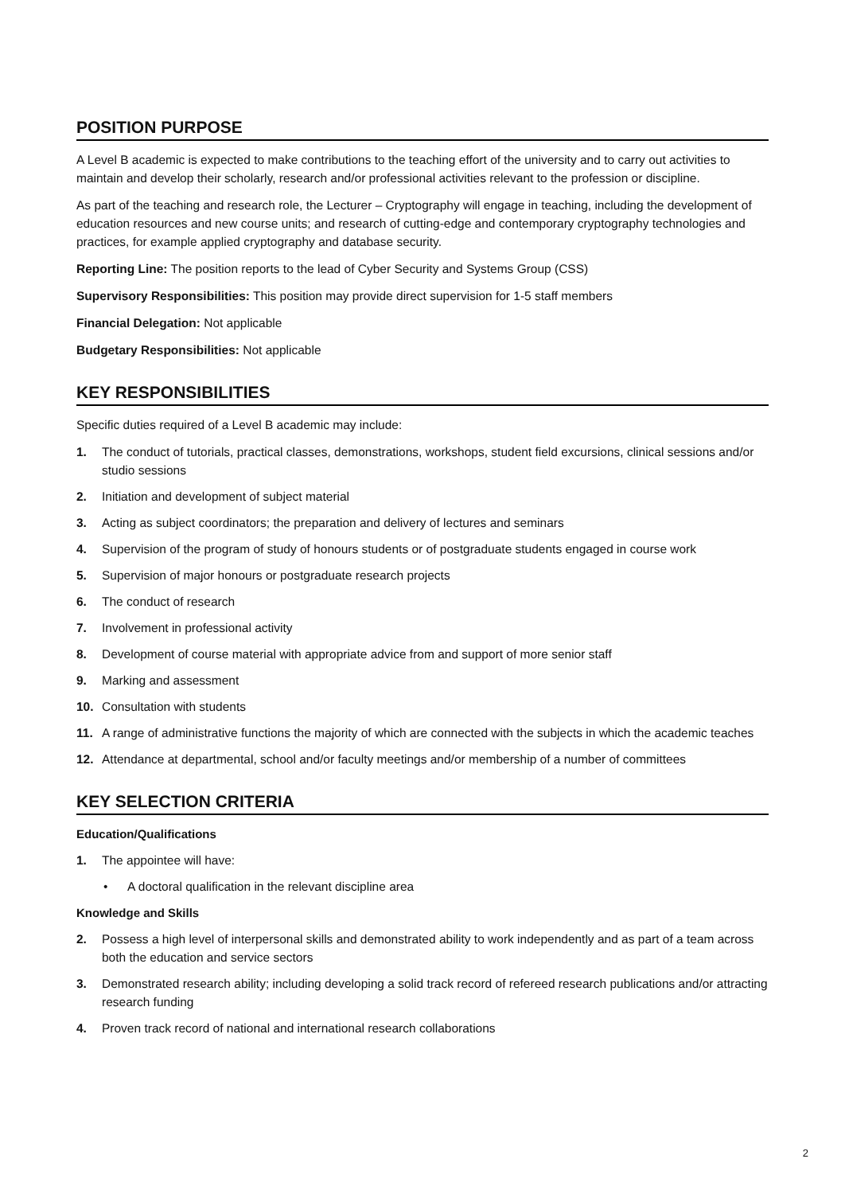POSITION PURPOSE
A Level B academic is expected to make contributions to the teaching effort of the university and to carry out activities to maintain and develop their scholarly, research and/or professional activities relevant to the profession or discipline.
As part of the teaching and research role, the Lecturer – Cryptography will engage in teaching, including the development of education resources and new course units; and research of cutting-edge and contemporary cryptography technologies and practices, for example applied cryptography and database security.
Reporting Line: The position reports to the lead of Cyber Security and Systems Group (CSS)
Supervisory Responsibilities: This position may provide direct supervision for 1-5 staff members
Financial Delegation: Not applicable
Budgetary Responsibilities: Not applicable
KEY RESPONSIBILITIES
Specific duties required of a Level B academic may include:
1. The conduct of tutorials, practical classes, demonstrations, workshops, student field excursions, clinical sessions and/or studio sessions
2. Initiation and development of subject material
3. Acting as subject coordinators; the preparation and delivery of lectures and seminars
4. Supervision of the program of study of honours students or of postgraduate students engaged in course work
5. Supervision of major honours or postgraduate research projects
6. The conduct of research
7. Involvement in professional activity
8. Development of course material with appropriate advice from and support of more senior staff
9. Marking and assessment
10. Consultation with students
11. A range of administrative functions the majority of which are connected with the subjects in which the academic teaches
12. Attendance at departmental, school and/or faculty meetings and/or membership of a number of committees
KEY SELECTION CRITERIA
Education/Qualifications
1. The appointee will have:
• A doctoral qualification in the relevant discipline area
Knowledge and Skills
2. Possess a high level of interpersonal skills and demonstrated ability to work independently and as part of a team across both the education and service sectors
3. Demonstrated research ability; including developing a solid track record of refereed research publications and/or attracting research funding
4. Proven track record of national and international research collaborations
2